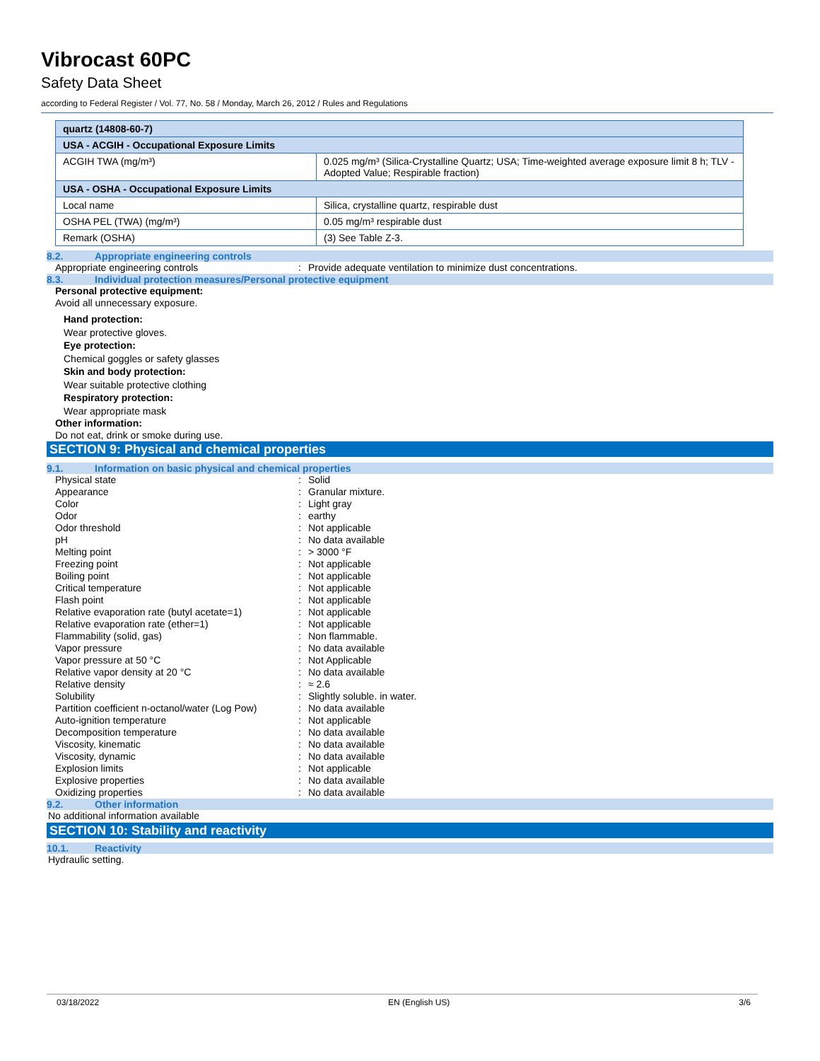Vibrocast 60PC
Safety Data Sheet
according to Federal Register / Vol. 77, No. 58 / Monday, March 26, 2012 / Rules and Regulations
| quartz (14808-60-7) | |
| USA - ACGIH - Occupational Exposure Limits | |
| ACGIH TWA (mg/m³) | 0.025 mg/m³ (Silica-Crystalline Quartz; USA; Time-weighted average exposure limit 8 h; TLV - Adopted Value; Respirable fraction) |
| USA - OSHA - Occupational Exposure Limits | |
| Local name | Silica, crystalline quartz, respirable dust |
| OSHA PEL (TWA) (mg/m³) | 0.05 mg/m³ respirable dust |
| Remark (OSHA) | (3) See Table Z-3. |
8.2. Appropriate engineering controls
| Appropriate engineering controls | : | Provide adequate ventilation to minimize dust concentrations. |
8.3. Individual protection measures/Personal protective equipment
Personal protective equipment:
Avoid all unnecessary exposure.
Hand protection:
Wear protective gloves.
Eye protection:
Chemical goggles or safety glasses
Skin and body protection:
Wear suitable protective clothing
Respiratory protection:
Wear appropriate mask
Other information:
Do not eat, drink or smoke during use.
SECTION 9: Physical and chemical properties
9.1. Information on basic physical and chemical properties
| Physical state | : | Solid |
| Appearance | : | Granular mixture. |
| Color | : | Light gray |
| Odor | : | earthy |
| Odor threshold | : | Not applicable |
| pH | : | No data available |
| Melting point | : | > 3000 °F |
| Freezing point | : | Not applicable |
| Boiling point | : | Not applicable |
| Critical temperature | : | Not applicable |
| Flash point | : | Not applicable |
| Relative evaporation rate (butyl acetate=1) | : | Not applicable |
| Relative evaporation rate (ether=1) | : | Not applicable |
| Flammability (solid, gas) | : | Non flammable. |
| Vapor pressure | : | No data available |
| Vapor pressure at 50 °C | : | Not Applicable |
| Relative vapor density at 20 °C | : | No data available |
| Relative density | : | ≈ 2.6 |
| Solubility | : | Slightly soluble. in water. |
| Partition coefficient n-octanol/water (Log Pow) | : | No data available |
| Auto-ignition temperature | : | Not applicable |
| Decomposition temperature | : | No data available |
| Viscosity, kinematic | : | No data available |
| Viscosity, dynamic | : | No data available |
| Explosion limits | : | Not applicable |
| Explosive properties | : | No data available |
| Oxidizing properties | : | No data available |
9.2. Other information
No additional information available
SECTION 10: Stability and reactivity
10.1. Reactivity
Hydraulic setting.
03/18/2022 EN (English US) 3/6